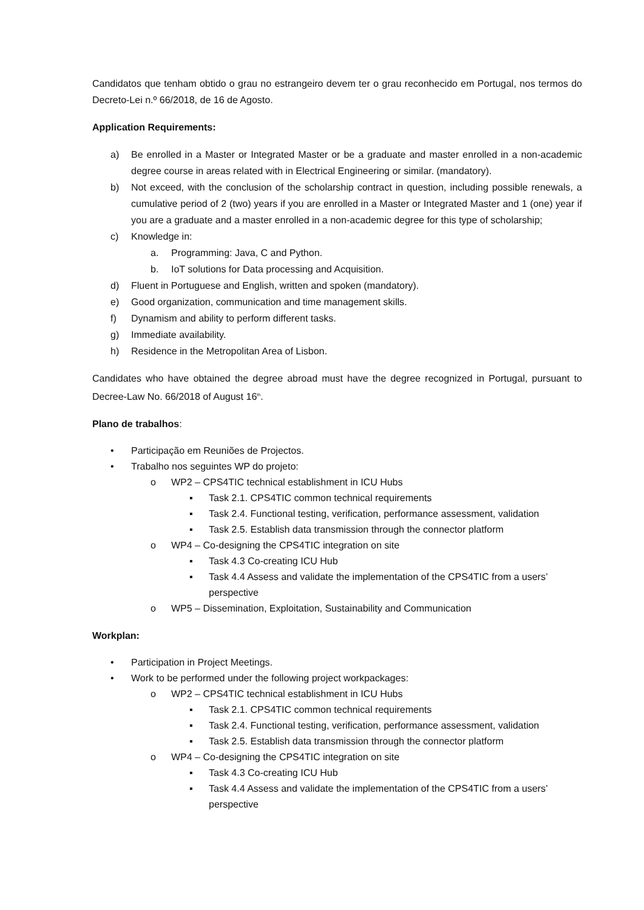Candidatos que tenham obtido o grau no estrangeiro devem ter o grau reconhecido em Portugal, nos termos do Decreto-Lei n.º 66/2018, de 16 de Agosto.
Application Requirements:
a) Be enrolled in a Master or Integrated Master or be a graduate and master enrolled in a non-academic degree course in areas related with in Electrical Engineering or similar. (mandatory).
b) Not exceed, with the conclusion of the scholarship contract in question, including possible renewals, a cumulative period of 2 (two) years if you are enrolled in a Master or Integrated Master and 1 (one) year if you are a graduate and a master enrolled in a non-academic degree for this type of scholarship;
c) Knowledge in:
a. Programming: Java, C and Python.
b. IoT solutions for Data processing and Acquisition.
d) Fluent in Portuguese and English, written and spoken (mandatory).
e) Good organization, communication and time management skills.
f) Dynamism and ability to perform different tasks.
g) Immediate availability.
h) Residence in the Metropolitan Area of Lisbon.
Candidates who have obtained the degree abroad must have the degree recognized in Portugal, pursuant to Decree-Law No. 66/2018 of August 16<sup>th</sup>.
Plano de trabalhos:
• Participação em Reuniões de Projectos.
• Trabalho nos seguintes WP do projeto:
o WP2 – CPS4TIC technical establishment in ICU Hubs
▪ Task 2.1. CPS4TIC common technical requirements
▪ Task 2.4. Functional testing, verification, performance assessment, validation
▪ Task 2.5. Establish data transmission through the connector platform
o WP4 – Co-designing the CPS4TIC integration on site
▪ Task 4.3 Co-creating ICU Hub
▪ Task 4.4 Assess and validate the implementation of the CPS4TIC from a users’ perspective
o WP5 – Dissemination, Exploitation, Sustainability and Communication
Workplan:
• Participation in Project Meetings.
• Work to be performed under the following project workpackages:
o WP2 – CPS4TIC technical establishment in ICU Hubs
▪ Task 2.1. CPS4TIC common technical requirements
▪ Task 2.4. Functional testing, verification, performance assessment, validation
▪ Task 2.5. Establish data transmission through the connector platform
o WP4 – Co-designing the CPS4TIC integration on site
▪ Task 4.3 Co-creating ICU Hub
▪ Task 4.4 Assess and validate the implementation of the CPS4TIC from a users’ perspective